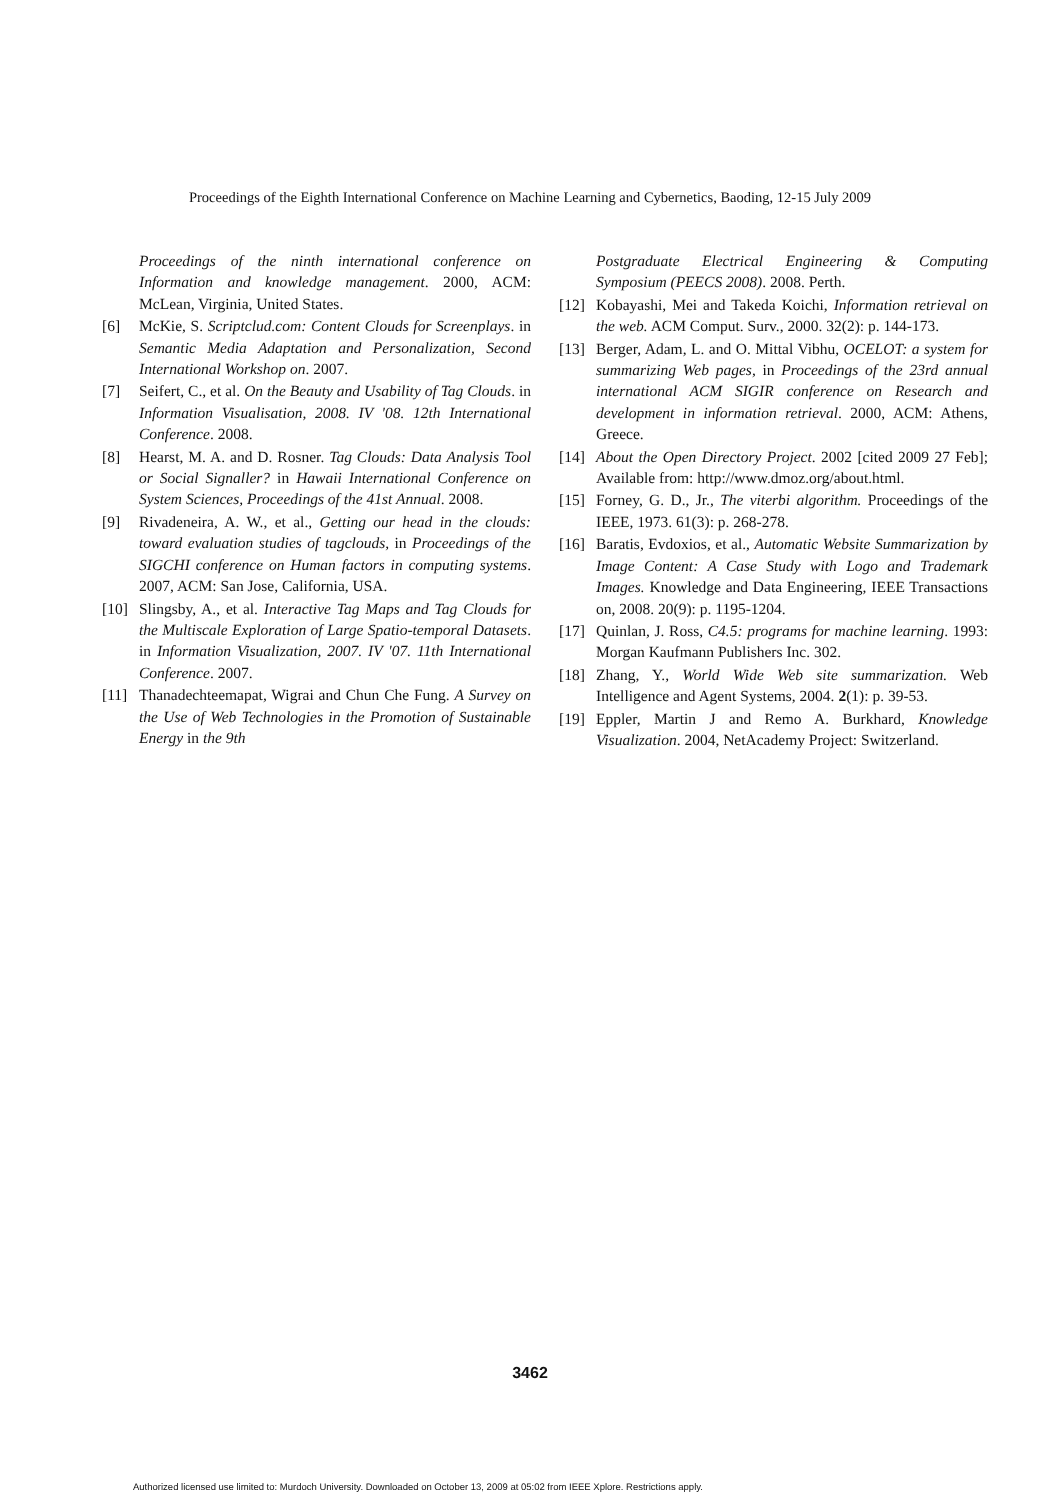Proceedings of the Eighth International Conference on Machine Learning and Cybernetics, Baoding, 12-15 July 2009
Proceedings of the ninth international conference on Information and knowledge management. 2000, ACM: McLean, Virginia, United States.
[6] McKie, S. Scriptclud.com: Content Clouds for Screenplays. in Semantic Media Adaptation and Personalization, Second International Workshop on. 2007.
[7] Seifert, C., et al. On the Beauty and Usability of Tag Clouds. in Information Visualisation, 2008. IV '08. 12th International Conference. 2008.
[8] Hearst, M. A. and D. Rosner. Tag Clouds: Data Analysis Tool or Social Signaller? in Hawaii International Conference on System Sciences, Proceedings of the 41st Annual. 2008.
[9] Rivadeneira, A. W., et al., Getting our head in the clouds: toward evaluation studies of tagclouds, in Proceedings of the SIGCHI conference on Human factors in computing systems. 2007, ACM: San Jose, California, USA.
[10]
Slingsby, A., et al. Interactive Tag Maps and Tag Clouds for the Multiscale Exploration of Large Spatio-temporal Datasets. in Information Visualization, 2007. IV '07. 11th International Conference. 2007.
[11]
Thanadechteemapat, Wigrai and Chun Che Fung. A Survey on the Use of Web Technologies in the Promotion of Sustainable Energy in the 9th
Postgraduate Electrical Engineering & Computing Symposium (PEECS 2008). 2008. Perth.
[12]
Kobayashi, Mei and Takeda Koichi, Information retrieval on the web. ACM Comput. Surv., 2000. 32(2): p. 144-173.
[13]
Berger, Adam, L. and O. Mittal Vibhu, OCELOT: a system for summarizing Web pages, in Proceedings of the 23rd annual international ACM SIGIR conference on Research and development in information retrieval. 2000, ACM: Athens, Greece.
[14]
About the Open Directory Project. 2002 [cited 2009 27 Feb]; Available from: http://www.dmoz.org/about.html.
[15]
Forney, G. D., Jr., The viterbi algorithm. Proceedings of the IEEE, 1973. 61(3): p. 268-278.
[16]
Baratis, Evdoxios, et al., Automatic Website Summarization by Image Content: A Case Study with Logo and Trademark Images. Knowledge and Data Engineering, IEEE Transactions on, 2008. 20(9): p. 1195-1204.
[17]
Quinlan, J. Ross, C4.5: programs for machine learning. 1993: Morgan Kaufmann Publishers Inc. 302.
[18]
Zhang, Y., World Wide Web site summarization. Web Intelligence and Agent Systems, 2004. 2(1): p. 39-53.
[19]
Eppler, Martin J and Remo A. Burkhard, Knowledge Visualization. 2004, NetAcademy Project: Switzerland.
3462
Authorized licensed use limited to: Murdoch University. Downloaded on October 13, 2009 at 05:02 from IEEE Xplore. Restrictions apply.